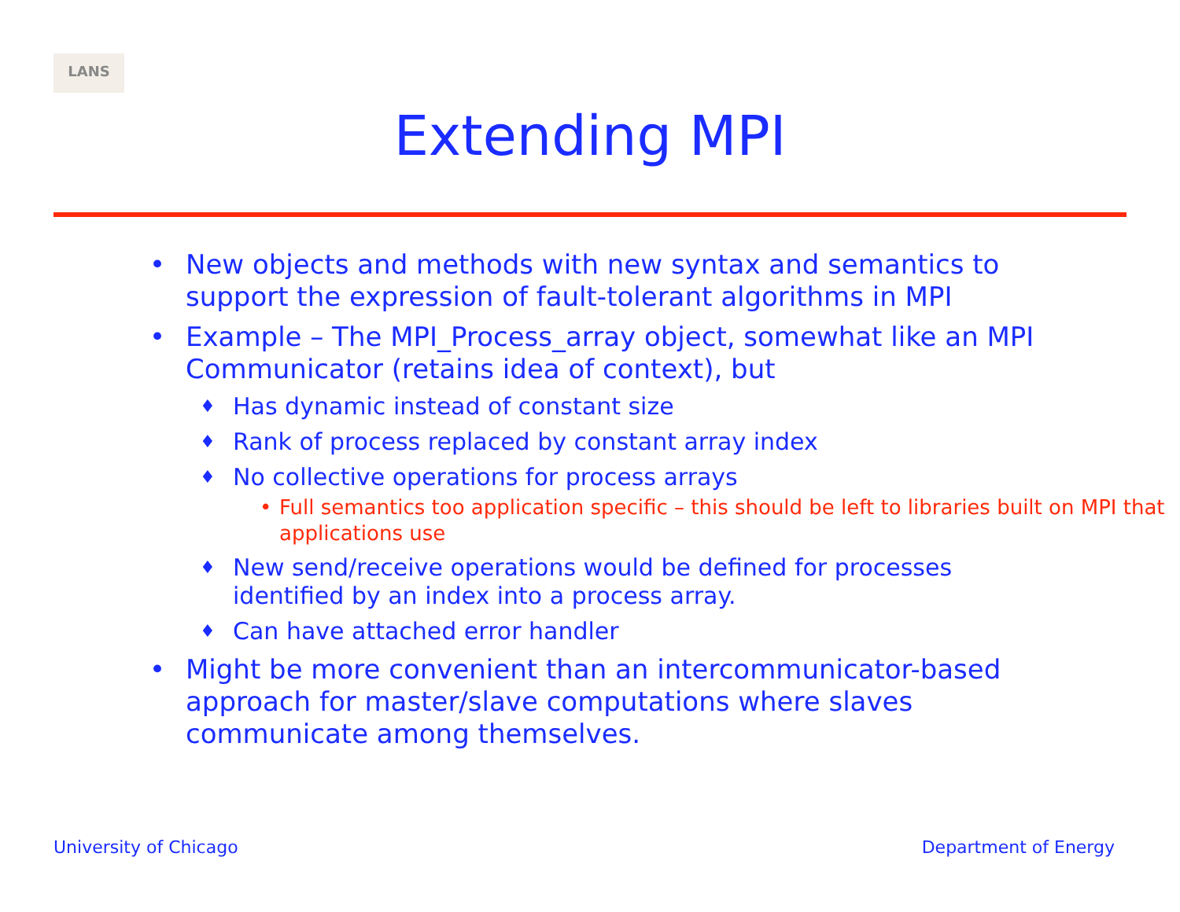LANS
Extending MPI
• New objects and methods with new syntax and semantics to support the expression of fault-tolerant algorithms in MPI
• Example – The MPI_Process_array object, somewhat like an MPI Communicator (retains idea of context), but
♦ Has dynamic instead of constant size
♦ Rank of process replaced by constant array index
♦ No collective operations for process arrays
• Full semantics too application specific – this should be left to libraries built on MPI that applications use
♦ New send/receive operations would be defined for processes identified by an index into a process array.
♦ Can have attached error handler
• Might be more convenient than an intercommunicator-based approach for master/slave computations where slaves communicate among themselves.
University of Chicago Department of Energy